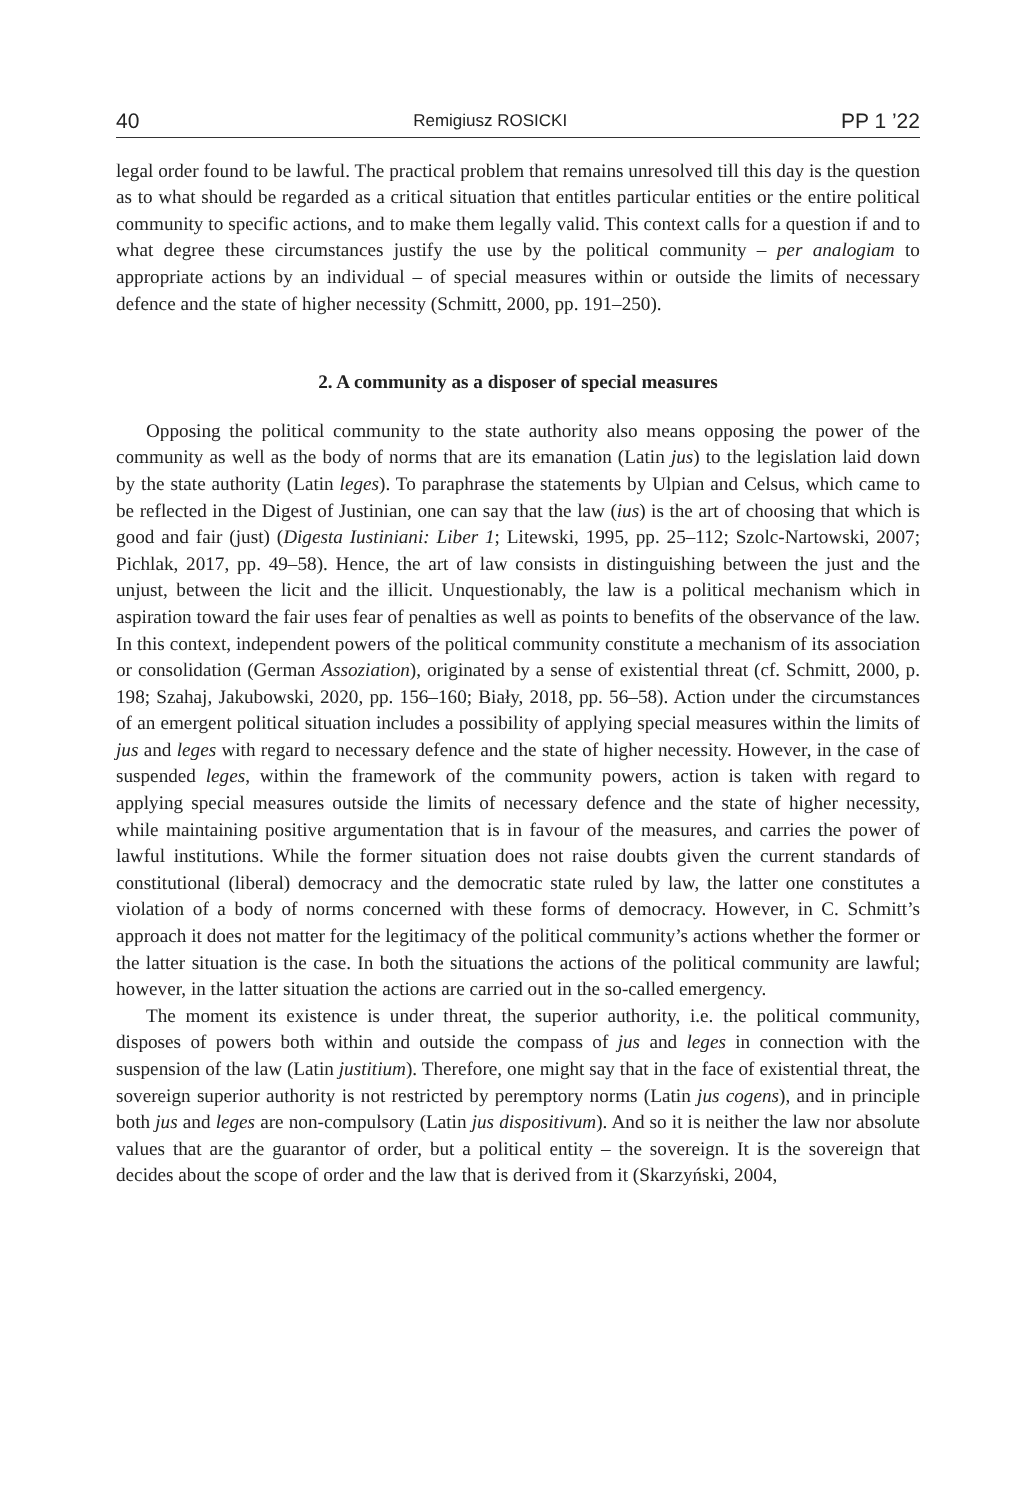40 Remigiusz ROSICKI PP 1 ’22
legal order found to be lawful. The practical problem that remains unresolved till this day is the question as to what should be regarded as a critical situation that entitles particular entities or the entire political community to specific actions, and to make them legally valid. This context calls for a question if and to what degree these circumstances justify the use by the political community – per analogiam to appropriate actions by an individual – of special measures within or outside the limits of necessary defence and the state of higher necessity (Schmitt, 2000, pp. 191–250).
2. A community as a disposer of special measures
Opposing the political community to the state authority also means opposing the power of the community as well as the body of norms that are its emanation (Latin jus) to the legislation laid down by the state authority (Latin leges). To paraphrase the statements by Ulpian and Celsus, which came to be reflected in the Digest of Justinian, one can say that the law (ius) is the art of choosing that which is good and fair (just) (Digesta Iustiniani: Liber 1; Litewski, 1995, pp. 25–112; Szolc-Nartowski, 2007; Pichlak, 2017, pp. 49–58). Hence, the art of law consists in distinguishing between the just and the unjust, between the licit and the illicit. Unquestionably, the law is a political mechanism which in aspiration toward the fair uses fear of penalties as well as points to benefits of the observance of the law. In this context, independent powers of the political community constitute a mechanism of its association or consolidation (German Assoziation), originated by a sense of existential threat (cf. Schmitt, 2000, p. 198; Szahaj, Jakubowski, 2020, pp. 156–160; Biały, 2018, pp. 56–58). Action under the circumstances of an emergent political situation includes a possibility of applying special measures within the limits of jus and leges with regard to necessary defence and the state of higher necessity. However, in the case of suspended leges, within the framework of the community powers, action is taken with regard to applying special measures outside the limits of necessary defence and the state of higher necessity, while maintaining positive argumentation that is in favour of the measures, and carries the power of lawful institutions. While the former situation does not raise doubts given the current standards of constitutional (liberal) democracy and the democratic state ruled by law, the latter one constitutes a violation of a body of norms concerned with these forms of democracy. However, in C. Schmitt’s approach it does not matter for the legitimacy of the political community’s actions whether the former or the latter situation is the case. In both the situations the actions of the political community are lawful; however, in the latter situation the actions are carried out in the so-called emergency.
The moment its existence is under threat, the superior authority, i.e. the political community, disposes of powers both within and outside the compass of jus and leges in connection with the suspension of the law (Latin justitium). Therefore, one might say that in the face of existential threat, the sovereign superior authority is not restricted by peremptory norms (Latin jus cogens), and in principle both jus and leges are non-compulsory (Latin jus dispositivum). And so it is neither the law nor absolute values that are the guarantor of order, but a political entity – the sovereign. It is the sovereign that decides about the scope of order and the law that is derived from it (Skarzyński, 2004,